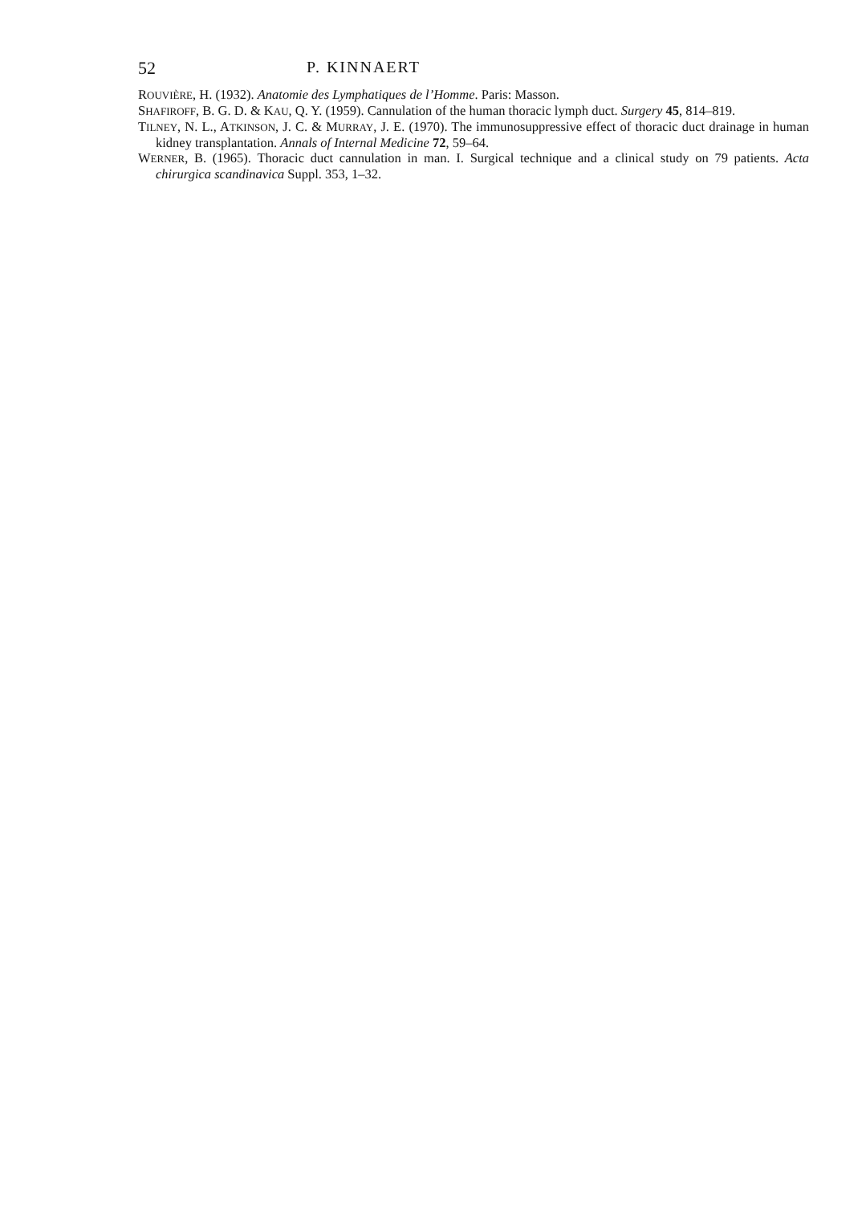52 P. KINNAERT
ROUVIÈRE, H. (1932). Anatomie des Lymphatiques de l’Homme. Paris: Masson.
SHAFIROFF, B. G. D. & KAU, Q. Y. (1959). Cannulation of the human thoracic lymph duct. Surgery 45, 814–819.
TILNEY, N. L., ATKINSON, J. C. & MURRAY, J. E. (1970). The immunosuppressive effect of thoracic duct drainage in human kidney transplantation. Annals of Internal Medicine 72, 59–64.
WERNER, B. (1965). Thoracic duct cannulation in man. I. Surgical technique and a clinical study on 79 patients. Acta chirurgica scandinavica Suppl. 353, 1–32.